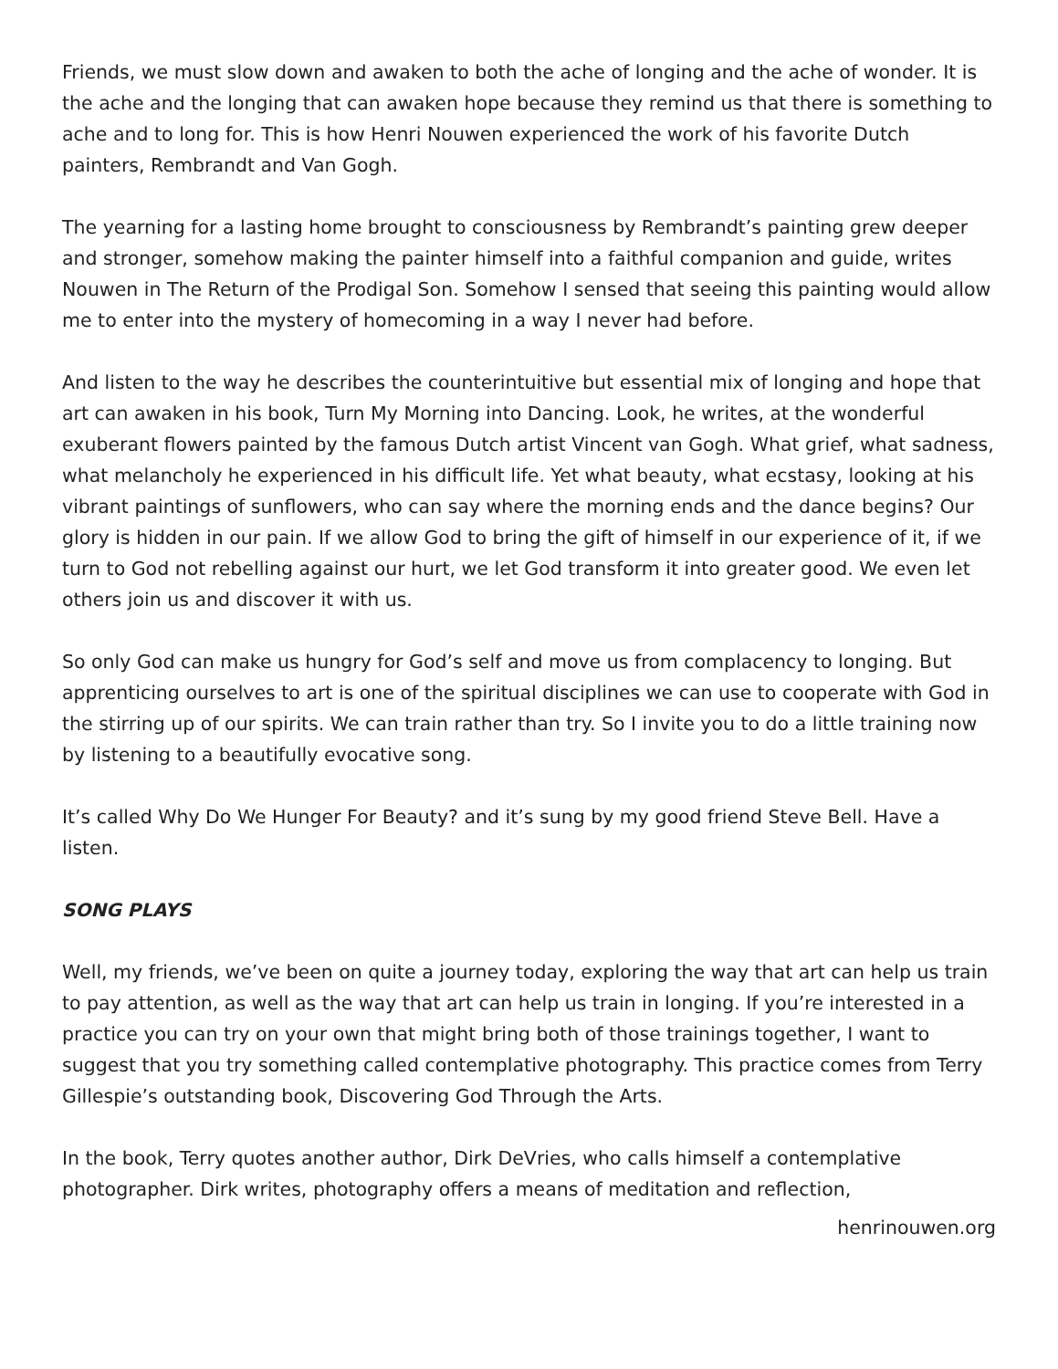Friends, we must slow down and awaken to both the ache of longing and the ache of wonder. It is the ache and the longing that can awaken hope because they remind us that there is something to ache and to long for. This is how Henri Nouwen experienced the work of his favorite Dutch painters, Rembrandt and Van Gogh.
The yearning for a lasting home brought to consciousness by Rembrandt’s painting grew deeper and stronger, somehow making the painter himself into a faithful companion and guide, writes Nouwen in The Return of the Prodigal Son. Somehow I sensed that seeing this painting would allow me to enter into the mystery of homecoming in a way I never had before.
And listen to the way he describes the counterintuitive but essential mix of longing and hope that art can awaken in his book, Turn My Morning into Dancing. Look, he writes, at the wonderful exuberant flowers painted by the famous Dutch artist Vincent van Gogh. What grief, what sadness, what melancholy he experienced in his difficult life. Yet what beauty, what ecstasy, looking at his vibrant paintings of sunflowers, who can say where the morning ends and the dance begins? Our glory is hidden in our pain. If we allow God to bring the gift of himself in our experience of it, if we turn to God not rebelling against our hurt, we let God transform it into greater good. We even let others join us and discover it with us.
So only God can make us hungry for God’s self and move us from complacency to longing. But apprenticing ourselves to art is one of the spiritual disciplines we can use to cooperate with God in the stirring up of our spirits. We can train rather than try. So I invite you to do a little training now by listening to a beautifully evocative song.
It’s called Why Do We Hunger For Beauty? and it’s sung by my good friend Steve Bell. Have a listen.
SONG PLAYS
Well, my friends, we’ve been on quite a journey today, exploring the way that art can help us train to pay attention, as well as the way that art can help us train in longing. If you’re interested in a practice you can try on your own that might bring both of those trainings together, I want to suggest that you try something called contemplative photography. This practice comes from Terry Gillespie’s outstanding book, Discovering God Through the Arts.
In the book, Terry quotes another author, Dirk DeVries, who calls himself a contemplative photographer. Dirk writes, photography offers a means of meditation and reflection,
henrinouwen.org